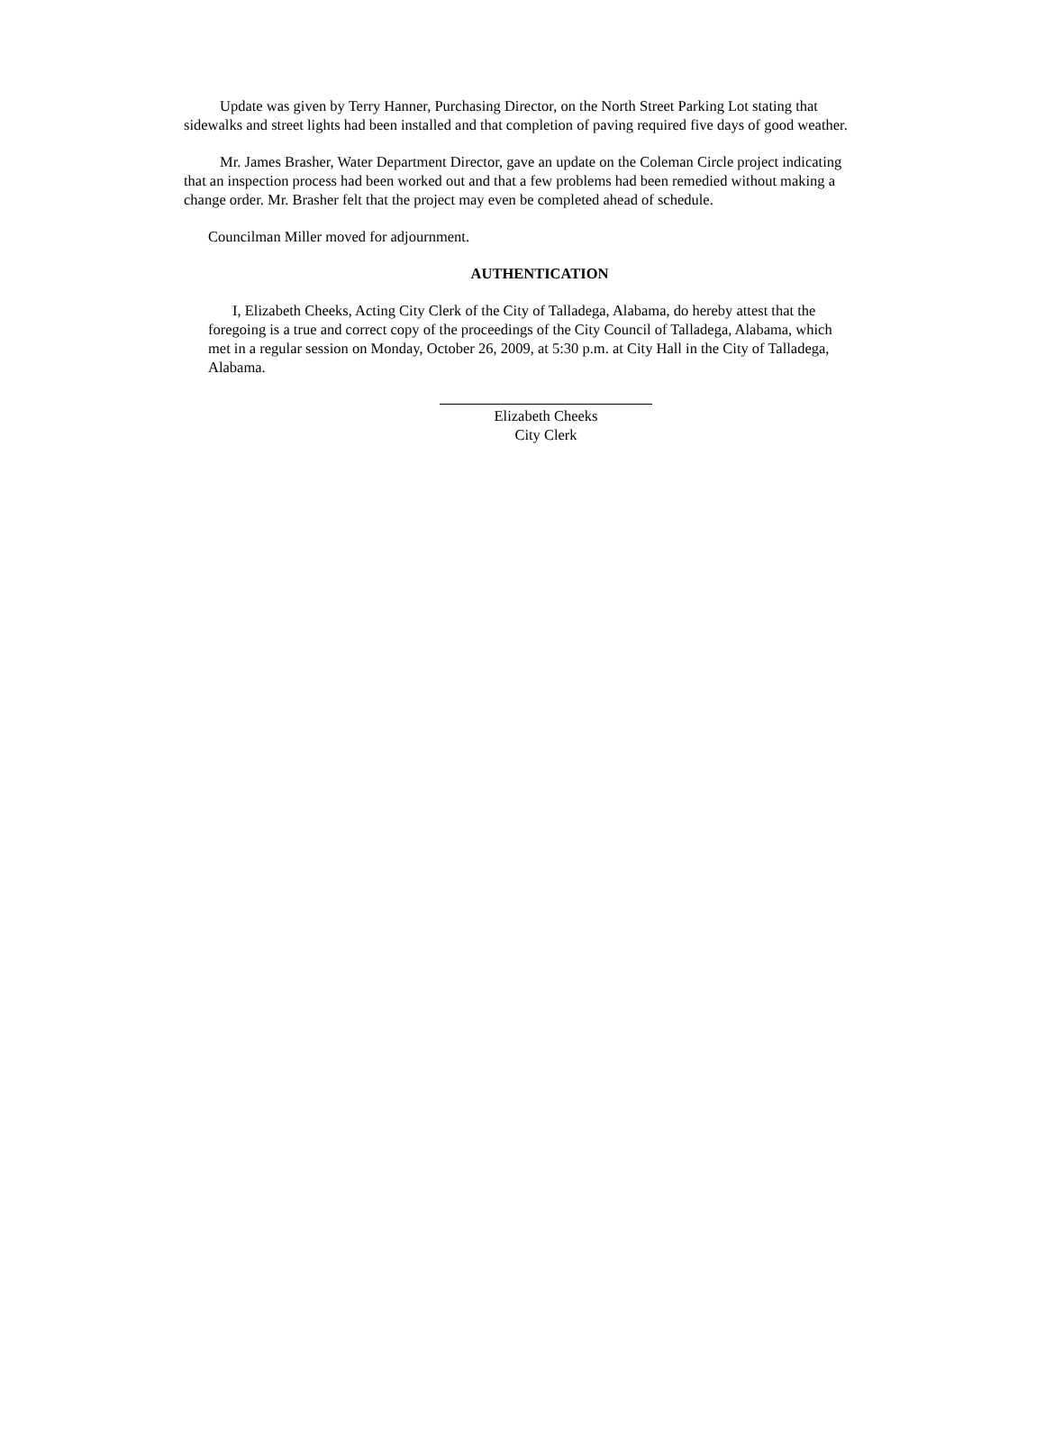Update was given by Terry Hanner, Purchasing Director, on the North Street Parking Lot stating that sidewalks and street lights had been installed and that completion of paving required five days of good weather.
Mr. James Brasher, Water Department Director, gave an update on the Coleman Circle project indicating that an inspection process had been worked out and that a few problems had been remedied without making a change order. Mr. Brasher felt that the project may even be completed ahead of schedule.
Councilman Miller moved for adjournment.
AUTHENTICATION
I, Elizabeth Cheeks, Acting City Clerk of the City of Talladega, Alabama, do hereby attest that the foregoing is a true and correct copy of the proceedings of the City Council of Talladega, Alabama, which met in a regular session on Monday, October 26, 2009, at 5:30 p.m. at City Hall in the City of Talladega, Alabama.
Elizabeth Cheeks
City Clerk